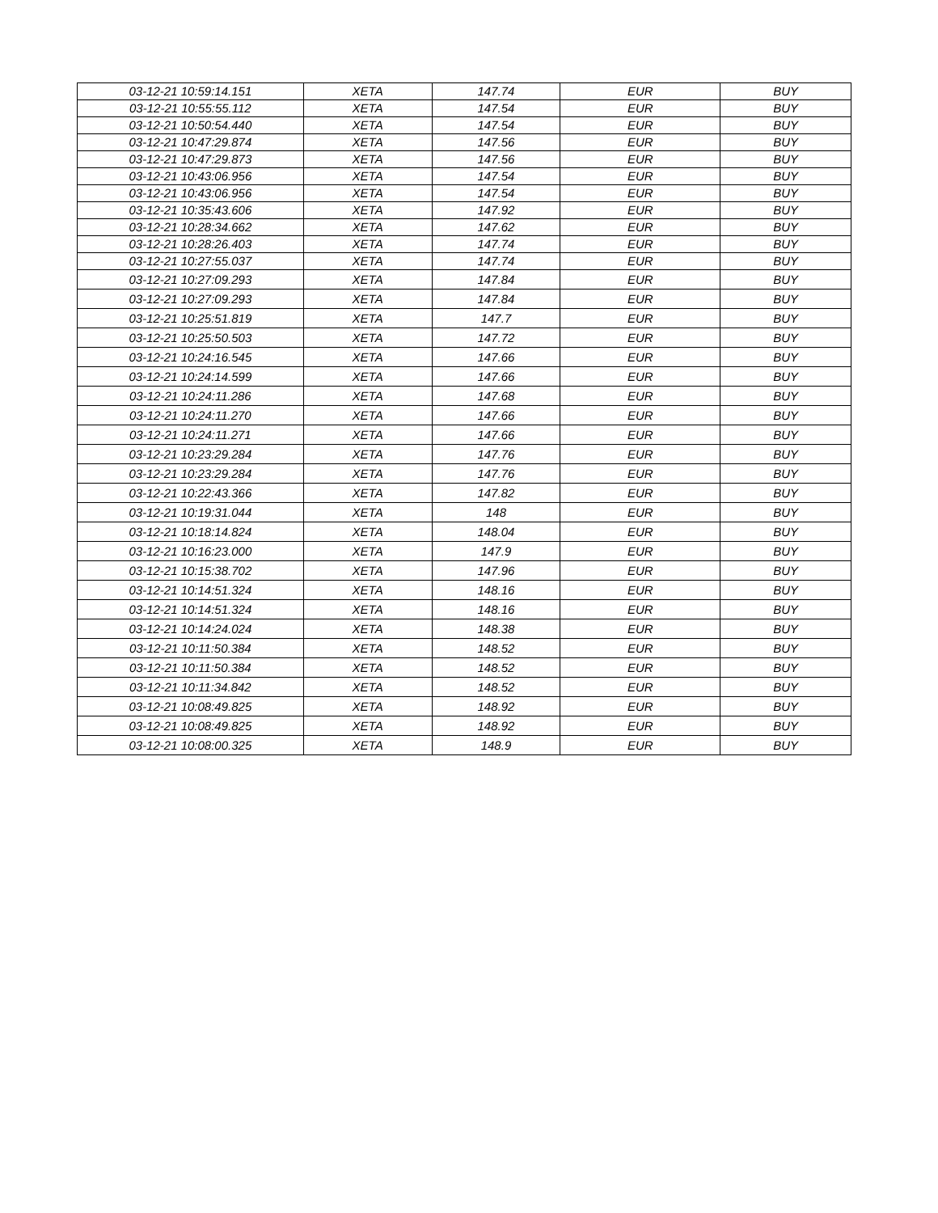| 03-12-21 10:59:14.151 | XETA | 147.74 | EUR | BUY |
| 03-12-21 10:55:55.112 | XETA | 147.54 | EUR | BUY |
| 03-12-21 10:50:54.440 | XETA | 147.54 | EUR | BUY |
| 03-12-21 10:47:29.874 | XETA | 147.56 | EUR | BUY |
| 03-12-21 10:47:29.873 | XETA | 147.56 | EUR | BUY |
| 03-12-21 10:43:06.956 | XETA | 147.54 | EUR | BUY |
| 03-12-21 10:43:06.956 | XETA | 147.54 | EUR | BUY |
| 03-12-21 10:35:43.606 | XETA | 147.92 | EUR | BUY |
| 03-12-21 10:28:34.662 | XETA | 147.62 | EUR | BUY |
| 03-12-21 10:28:26.403 | XETA | 147.74 | EUR | BUY |
| 03-12-21 10:27:55.037 | XETA | 147.74 | EUR | BUY |
| 03-12-21 10:27:09.293 | XETA | 147.84 | EUR | BUY |
| 03-12-21 10:27:09.293 | XETA | 147.84 | EUR | BUY |
| 03-12-21 10:25:51.819 | XETA | 147.7 | EUR | BUY |
| 03-12-21 10:25:50.503 | XETA | 147.72 | EUR | BUY |
| 03-12-21 10:24:16.545 | XETA | 147.66 | EUR | BUY |
| 03-12-21 10:24:14.599 | XETA | 147.66 | EUR | BUY |
| 03-12-21 10:24:11.286 | XETA | 147.68 | EUR | BUY |
| 03-12-21 10:24:11.270 | XETA | 147.66 | EUR | BUY |
| 03-12-21 10:24:11.271 | XETA | 147.66 | EUR | BUY |
| 03-12-21 10:23:29.284 | XETA | 147.76 | EUR | BUY |
| 03-12-21 10:23:29.284 | XETA | 147.76 | EUR | BUY |
| 03-12-21 10:22:43.366 | XETA | 147.82 | EUR | BUY |
| 03-12-21 10:19:31.044 | XETA | 148 | EUR | BUY |
| 03-12-21 10:18:14.824 | XETA | 148.04 | EUR | BUY |
| 03-12-21 10:16:23.000 | XETA | 147.9 | EUR | BUY |
| 03-12-21 10:15:38.702 | XETA | 147.96 | EUR | BUY |
| 03-12-21 10:14:51.324 | XETA | 148.16 | EUR | BUY |
| 03-12-21 10:14:51.324 | XETA | 148.16 | EUR | BUY |
| 03-12-21 10:14:24.024 | XETA | 148.38 | EUR | BUY |
| 03-12-21 10:11:50.384 | XETA | 148.52 | EUR | BUY |
| 03-12-21 10:11:50.384 | XETA | 148.52 | EUR | BUY |
| 03-12-21 10:11:34.842 | XETA | 148.52 | EUR | BUY |
| 03-12-21 10:08:49.825 | XETA | 148.92 | EUR | BUY |
| 03-12-21 10:08:49.825 | XETA | 148.92 | EUR | BUY |
| 03-12-21 10:08:00.325 | XETA | 148.9 | EUR | BUY |